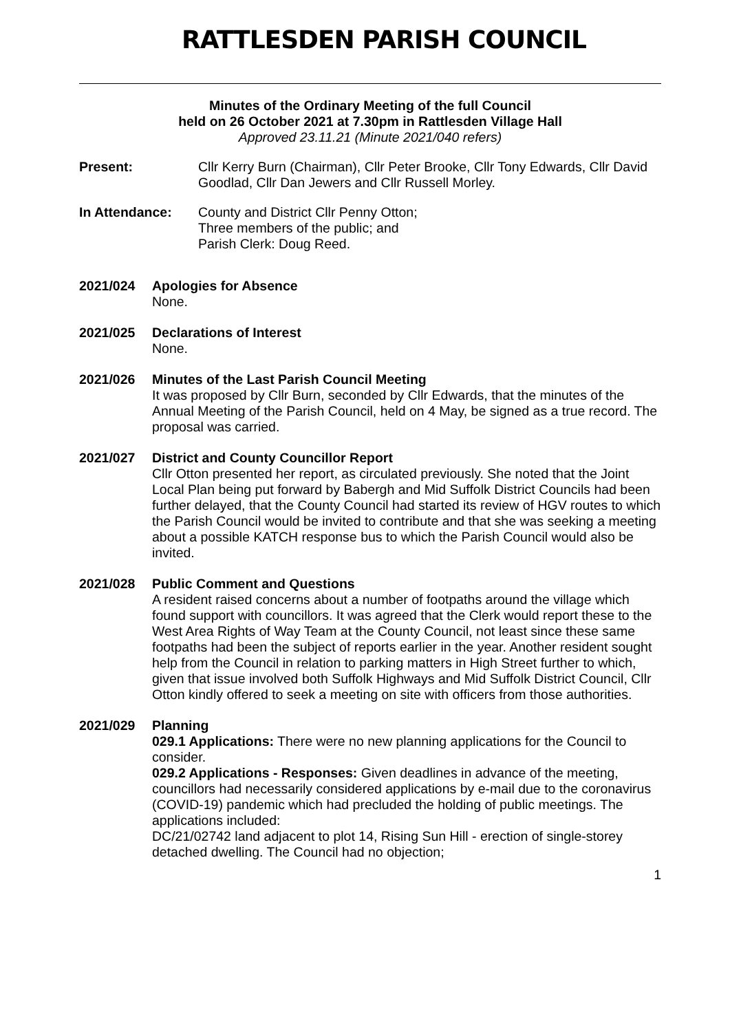RATTLESDEN PARISH COUNCIL
Minutes of the Ordinary Meeting of the full Council
held on 26 October 2021 at 7.30pm in Rattlesden Village Hall
Approved 23.11.21 (Minute 2021/040 refers)
Present: Cllr Kerry Burn (Chairman), Cllr Peter Brooke, Cllr Tony Edwards, Cllr David Goodlad, Cllr Dan Jewers and Cllr Russell Morley.
In Attendance: County and District Cllr Penny Otton;
Three members of the public; and
Parish Clerk: Doug Reed.
2021/024 Apologies for Absence
None.
2021/025 Declarations of Interest
None.
2021/026 Minutes of the Last Parish Council Meeting
It was proposed by Cllr Burn, seconded by Cllr Edwards, that the minutes of the Annual Meeting of the Parish Council, held on 4 May, be signed as a true record. The proposal was carried.
2021/027 District and County Councillor Report
Cllr Otton presented her report, as circulated previously. She noted that the Joint Local Plan being put forward by Babergh and Mid Suffolk District Councils had been further delayed, that the County Council had started its review of HGV routes to which the Parish Council would be invited to contribute and that she was seeking a meeting about a possible KATCH response bus to which the Parish Council would also be invited.
2021/028 Public Comment and Questions
A resident raised concerns about a number of footpaths around the village which found support with councillors. It was agreed that the Clerk would report these to the West Area Rights of Way Team at the County Council, not least since these same footpaths had been the subject of reports earlier in the year. Another resident sought help from the Council in relation to parking matters in High Street further to which, given that issue involved both Suffolk Highways and Mid Suffolk District Council, Cllr Otton kindly offered to seek a meeting on site with officers from those authorities.
2021/029 Planning
029.1 Applications: There were no new planning applications for the Council to consider.
029.2 Applications - Responses: Given deadlines in advance of the meeting, councillors had necessarily considered applications by e-mail due to the coronavirus (COVID-19) pandemic which had precluded the holding of public meetings. The applications included:
DC/21/02742 land adjacent to plot 14, Rising Sun Hill - erection of single-storey detached dwelling. The Council had no objection;
1